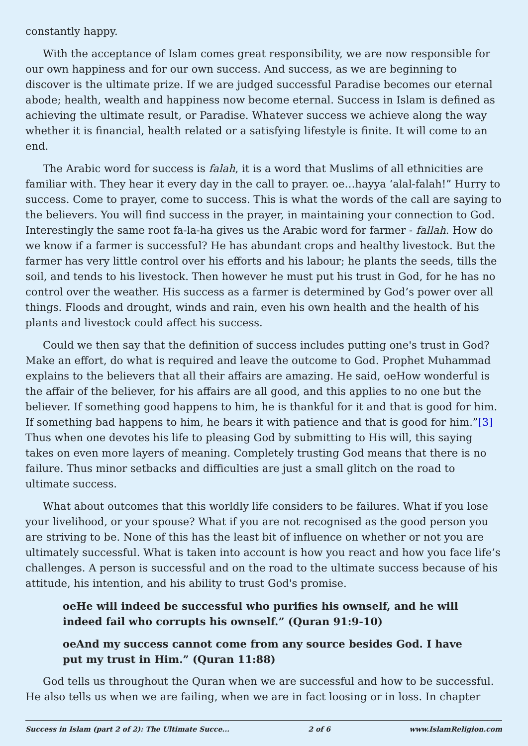constantly happy.
With the acceptance of Islam comes great responsibility, we are now responsible for our own happiness and for our own success. And success, as we are beginning to discover is the ultimate prize. If we are judged successful Paradise becomes our eternal abode; health, wealth and happiness now become eternal. Success in Islam is defined as achieving the ultimate result, or Paradise. Whatever success we achieve along the way whether it is financial, health related or a satisfying lifestyle is finite. It will come to an end.
The Arabic word for success is falah, it is a word that Muslims of all ethnicities are familiar with. They hear it every day in the call to prayer. oe…hayya ‘alal-falah!” Hurry to success. Come to prayer, come to success. This is what the words of the call are saying to the believers. You will find success in the prayer, in maintaining your connection to God. Interestingly the same root fa-la-ha gives us the Arabic word for farmer - fallah. How do we know if a farmer is successful? He has abundant crops and healthy livestock. But the farmer has very little control over his efforts and his labour; he plants the seeds, tills the soil, and tends to his livestock. Then however he must put his trust in God, for he has no control over the weather. His success as a farmer is determined by God’s power over all things. Floods and drought, winds and rain, even his own health and the health of his plants and livestock could affect his success.
Could we then say that the definition of success includes putting one's trust in God? Make an effort, do what is required and leave the outcome to God. Prophet Muhammad explains to the believers that all their affairs are amazing. He said, oeHow wonderful is the affair of the believer, for his affairs are all good, and this applies to no one but the believer. If something good happens to him, he is thankful for it and that is good for him. If something bad happens to him, he bears it with patience and that is good for him.”[3] Thus when one devotes his life to pleasing God by submitting to His will, this saying takes on even more layers of meaning. Completely trusting God means that there is no failure. Thus minor setbacks and difficulties are just a small glitch on the road to ultimate success.
What about outcomes that this worldly life considers to be failures. What if you lose your livelihood, or your spouse? What if you are not recognised as the good person you are striving to be. None of this has the least bit of influence on whether or not you are ultimately successful. What is taken into account is how you react and how you face life’s challenges. A person is successful and on the road to the ultimate success because of his attitude, his intention, and his ability to trust God's promise.
oeHe will indeed be successful who purifies his ownself, and he will indeed fail who corrupts his ownself.” (Quran 91:9-10)
oeAnd my success cannot come from any source besides God. I have put my trust in Him.” (Quran 11:88)
God tells us throughout the Quran when we are successful and how to be successful. He also tells us when we are failing, when we are in fact loosing or in loss. In chapter
Success in Islam (part 2 of 2): The Ultimate Succe... 2 of 6 www.IslamReligion.com